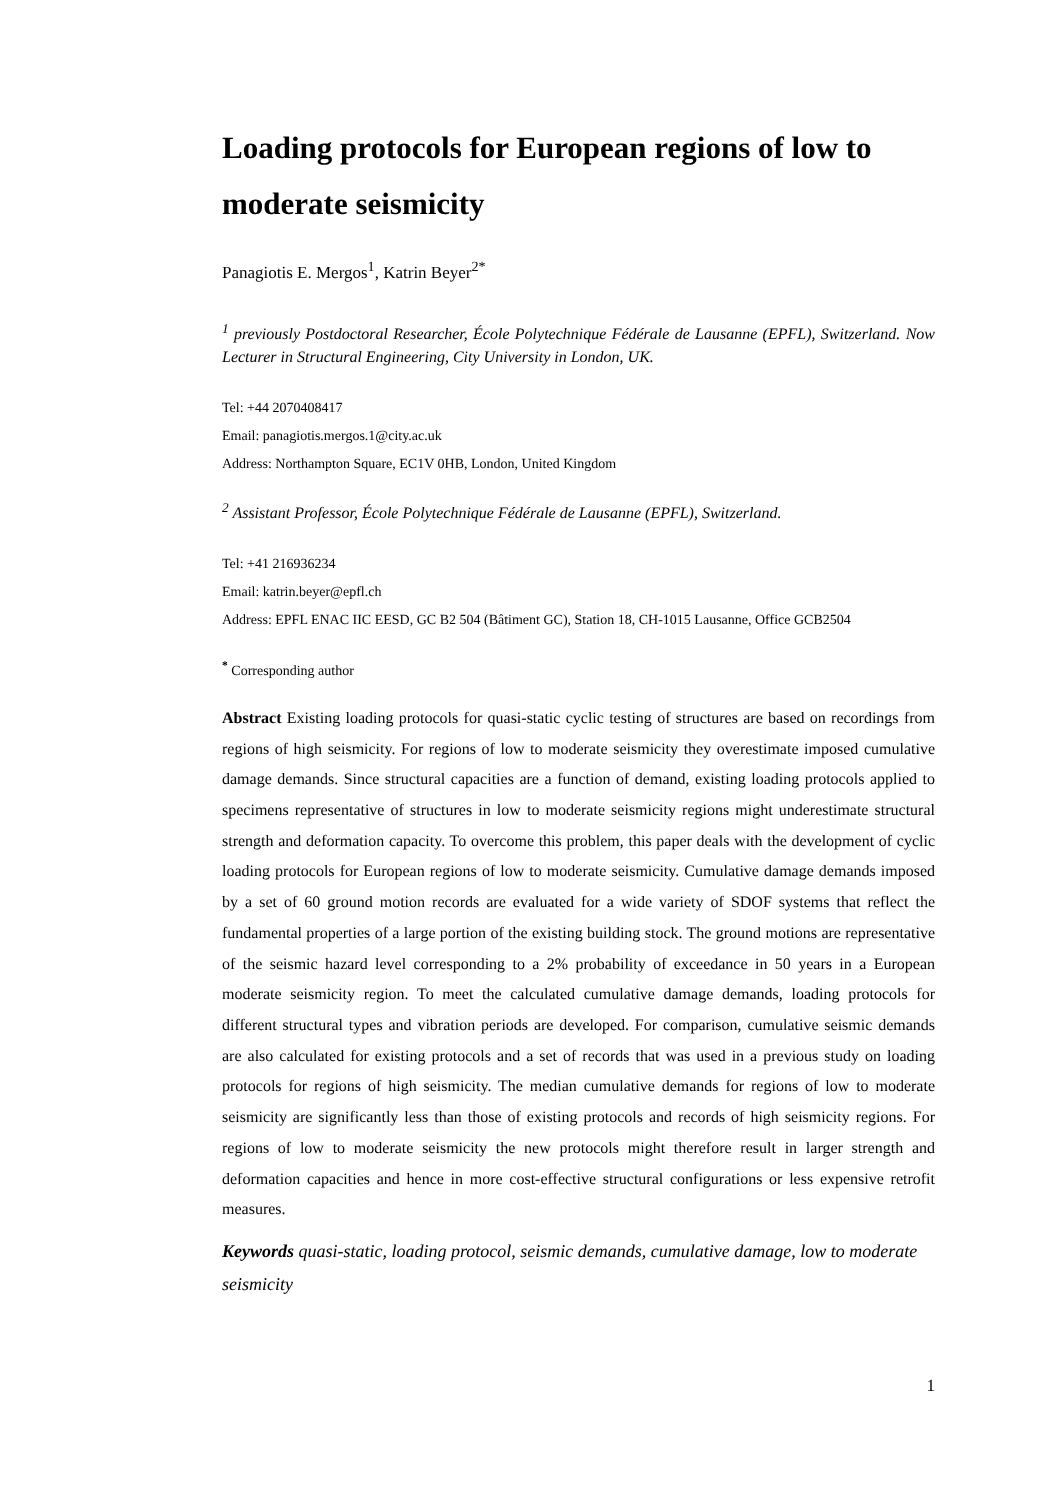Loading protocols for European regions of low to moderate seismicity
Panagiotis E. Mergos<sup>1</sup>, Katrin Beyer<sup>2*</sup>
<sup>1</sup> previously Postdoctoral Researcher, École Polytechnique Fédérale de Lausanne (EPFL), Switzerland. Now Lecturer in Structural Engineering, City University in London, UK.
Tel: +44 2070408417
Email: panagiotis.mergos.1@city.ac.uk
Address: Northampton Square, EC1V 0HB, London, United Kingdom
<sup>2</sup> Assistant Professor, École Polytechnique Fédérale de Lausanne (EPFL), Switzerland.
Tel: +41 216936234
Email: katrin.beyer@epfl.ch
Address: EPFL ENAC IIC EESD, GC B2 504 (Bâtiment GC), Station 18, CH-1015 Lausanne, Office GCB2504
<sup>*</sup> Corresponding author
Abstract Existing loading protocols for quasi-static cyclic testing of structures are based on recordings from regions of high seismicity. For regions of low to moderate seismicity they overestimate imposed cumulative damage demands. Since structural capacities are a function of demand, existing loading protocols applied to specimens representative of structures in low to moderate seismicity regions might underestimate structural strength and deformation capacity. To overcome this problem, this paper deals with the development of cyclic loading protocols for European regions of low to moderate seismicity. Cumulative damage demands imposed by a set of 60 ground motion records are evaluated for a wide variety of SDOF systems that reflect the fundamental properties of a large portion of the existing building stock. The ground motions are representative of the seismic hazard level corresponding to a 2% probability of exceedance in 50 years in a European moderate seismicity region. To meet the calculated cumulative damage demands, loading protocols for different structural types and vibration periods are developed. For comparison, cumulative seismic demands are also calculated for existing protocols and a set of records that was used in a previous study on loading protocols for regions of high seismicity. The median cumulative demands for regions of low to moderate seismicity are significantly less than those of existing protocols and records of high seismicity regions. For regions of low to moderate seismicity the new protocols might therefore result in larger strength and deformation capacities and hence in more cost-effective structural configurations or less expensive retrofit measures.
Keywords quasi-static, loading protocol, seismic demands, cumulative damage, low to moderate seismicity
1